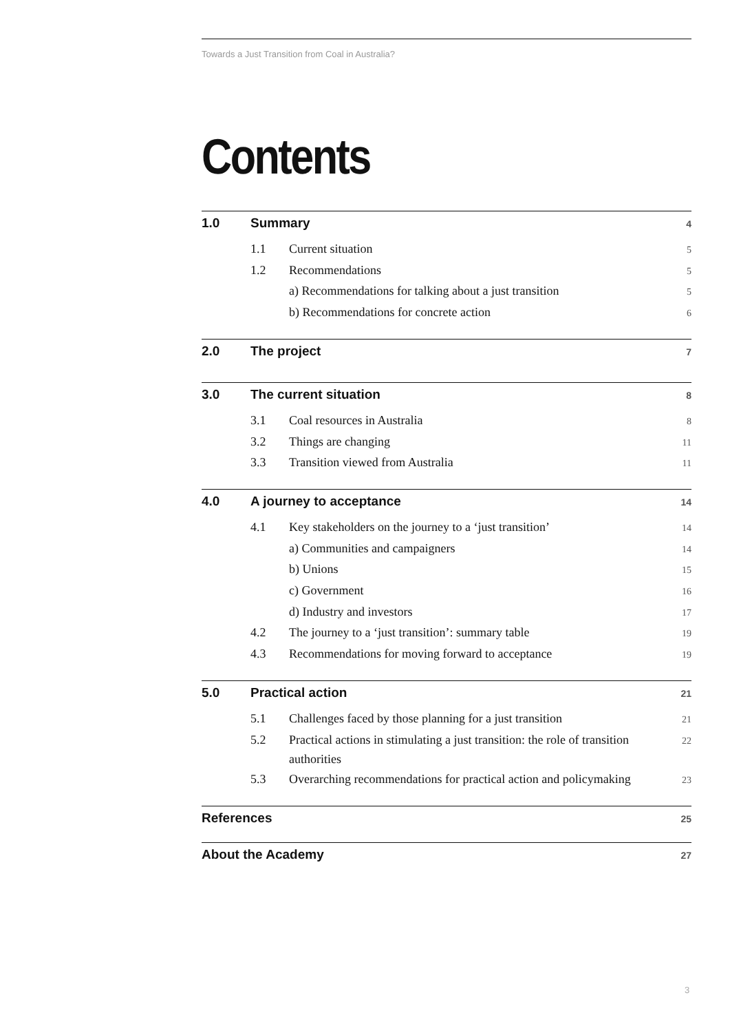Towards a Just Transition from Coal in Australia?
Contents
1.0 Summary 4
1.1 Current situation 5
1.2 Recommendations 5
a) Recommendations for talking about a just transition 5
b) Recommendations for concrete action 6
2.0 The project 7
3.0 The current situation 8
3.1 Coal resources in Australia 8
3.2 Things are changing 11
3.3 Transition viewed from Australia 11
4.0 A journey to acceptance 14
4.1 Key stakeholders on the journey to a ‘just transition’ 14
a) Communities and campaigners 14
b) Unions 15
c) Government 16
d) Industry and investors 17
4.2 The journey to a ‘just transition’: summary table 19
4.3 Recommendations for moving forward to acceptance 19
5.0 Practical action 21
5.1 Challenges faced by those planning for a just transition 21
5.2 Practical actions in stimulating a just transition: the role of transition authorities 22
5.3 Overarching recommendations for practical action and policymaking 23
References 25
About the Academy 27
3